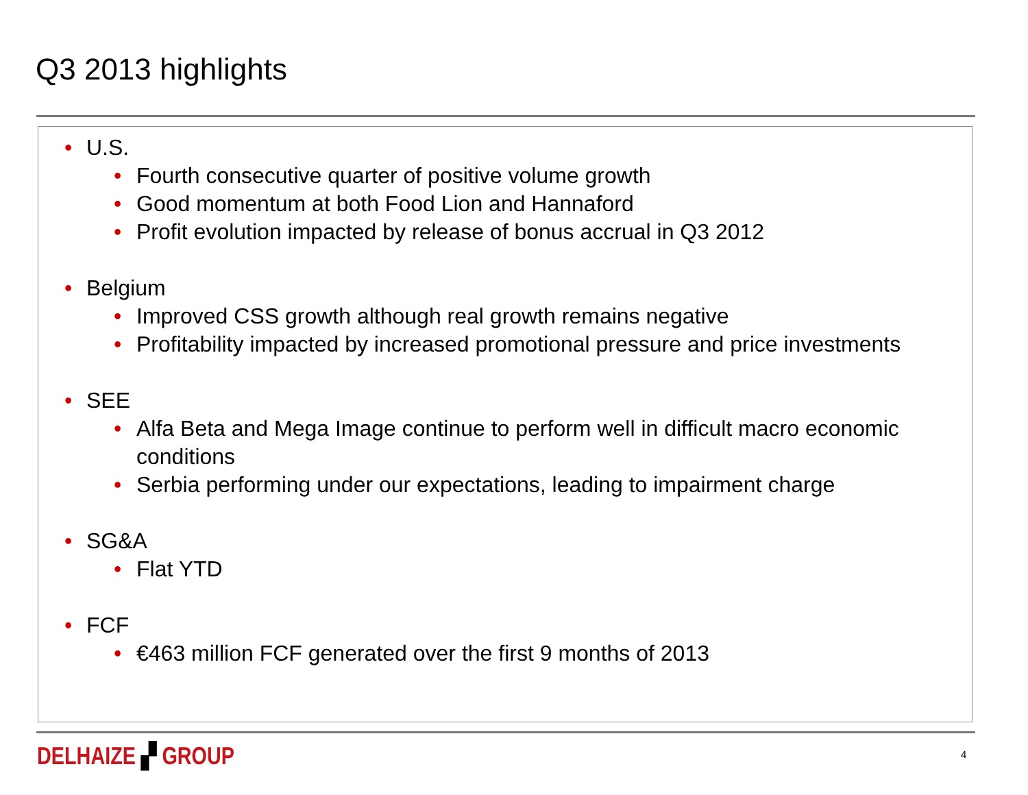Q3 2013 highlights
• U.S.
• Fourth consecutive quarter of positive volume growth
• Good momentum at both Food Lion and Hannaford
• Profit evolution impacted by release of bonus accrual in Q3 2012
• Belgium
• Improved CSS growth although real growth remains negative
• Profitability impacted by increased promotional pressure and price investments
• SEE
• Alfa Beta and Mega Image continue to perform well in difficult macro economic conditions
• Serbia performing under our expectations, leading to impairment charge
• SG&A
• Flat YTD
• FCF
• €463 million FCF generated over the first 9 months of 2013
DELHAIZE ▞ GROUP 4